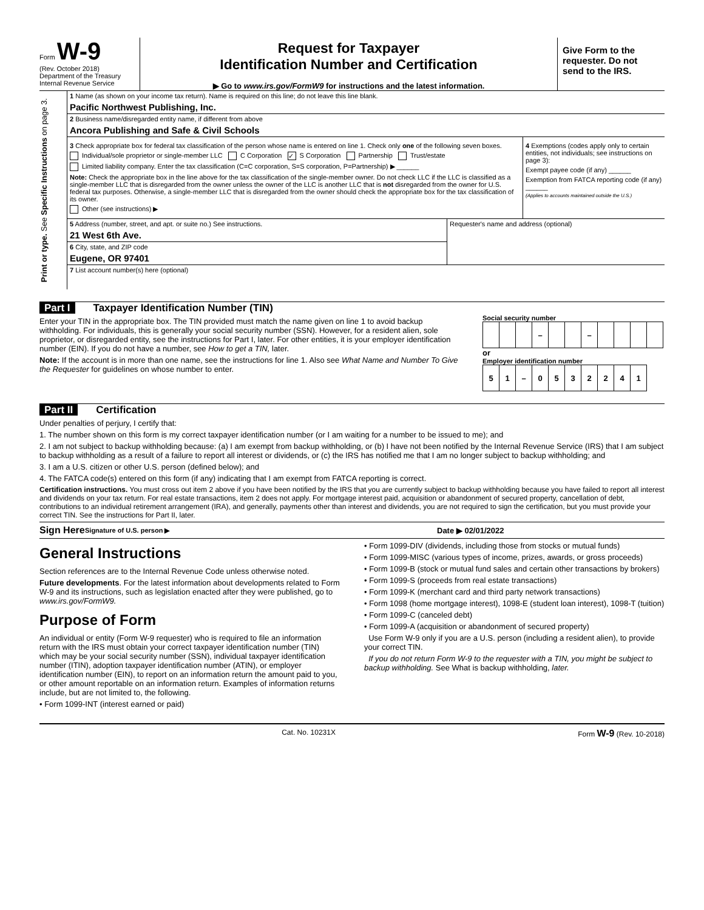Form W-9
(Rev. October 2018)
Department of the Treasury
Internal Revenue Service
Request for Taxpayer
Identification Number and Certification
▶ Go to www.irs.gov/FormW9 for instructions and the latest information.
Give Form to the requester. Do not send to the IRS.
Print or type. See Specific Instructions on page 3.
1 Name (as shown on your income tax return). Name is required on this line; do not leave this line blank.
Pacific Northwest Publishing, Inc.
2 Business name/disregarded entity name, if different from above
Ancora Publishing and Safe & Civil Schools
3 Check appropriate box for federal tax classification of the person whose name is entered on line 1. Check only one of the following seven boxes.
Individual/sole proprietor or single-member LLC C Corporation ✓ S Corporation Partnership Trust/estate
Limited liability company. Enter the tax classification (C=C corporation, S=S corporation, P=Partnership) ▶ ______
Note: Check the appropriate box in the line above for the tax classification of the single-member owner. Do not check LLC if the LLC is classified as a single-member LLC that is disregarded from the owner unless the owner of the LLC is another LLC that is not disregarded from the owner for U.S. federal tax purposes. Otherwise, a single-member LLC that is disregarded from the owner should check the appropriate box for the tax classification of its owner.
Other (see instructions) ▶
4 Exemptions (codes apply only to certain entities, not individuals; see instructions on page 3):
Exempt payee code (if any) ______
Exemption from FATCA reporting code (if any) ______
(Applies to accounts maintained outside the U.S.)
5 Address (number, street, and apt. or suite no.) See instructions.
21 West 6th Ave.
6 City, state, and ZIP code
Eugene, OR 97401
Requester's name and address (optional)
7 List account number(s) here (optional)
Part I Taxpayer Identification Number (TIN)
Enter your TIN in the appropriate box. The TIN provided must match the name given on line 1 to avoid backup withholding. For individuals, this is generally your social security number (SSN). However, for a resident alien, sole proprietor, or disregarded entity, see the instructions for Part I, later. For other entities, it is your employer identification number (EIN). If you do not have a number, see How to get a TIN, later.
Note: If the account is in more than one name, see the instructions for line 1. Also see What Name and Number To Give the Requester for guidelines on whose number to enter.
Social security number
| | | | – | | | – | | | | |
or
Employer identification number
| 5 | 1 | – | 0 | 5 | 3 | 2 | 2 | 4 | 1 |
Part II Certification
Under penalties of perjury, I certify that:
1. The number shown on this form is my correct taxpayer identification number (or I am waiting for a number to be issued to me); and
2. I am not subject to backup withholding because: (a) I am exempt from backup withholding, or (b) I have not been notified by the Internal Revenue Service (IRS) that I am subject to backup withholding as a result of a failure to report all interest or dividends, or (c) the IRS has notified me that I am no longer subject to backup withholding; and
3. I am a U.S. citizen or other U.S. person (defined below); and
4. The FATCA code(s) entered on this form (if any) indicating that I am exempt from FATCA reporting is correct.
Certification instructions. You must cross out item 2 above if you have been notified by the IRS that you are currently subject to backup withholding because you have failed to report all interest and dividends on your tax return. For real estate transactions, item 2 does not apply. For mortgage interest paid, acquisition or abandonment of secured property, cancellation of debt, contributions to an individual retirement arrangement (IRA), and generally, payments other than interest and dividends, you are not required to sign the certification, but you must provide your correct TIN. See the instructions for Part II, later.
Sign Here Signature of U.S. person ▶ Date ▶ 02/01/2022
General Instructions
Section references are to the Internal Revenue Code unless otherwise noted.
Future developments. For the latest information about developments related to Form W-9 and its instructions, such as legislation enacted after they were published, go to www.irs.gov/FormW9.
Purpose of Form
An individual or entity (Form W-9 requester) who is required to file an information return with the IRS must obtain your correct taxpayer identification number (TIN) which may be your social security number (SSN), individual taxpayer identification number (ITIN), adoption taxpayer identification number (ATIN), or employer identification number (EIN), to report on an information return the amount paid to you, or other amount reportable on an information return. Examples of information returns include, but are not limited to, the following.
• Form 1099-INT (interest earned or paid)
• Form 1099-DIV (dividends, including those from stocks or mutual funds)
• Form 1099-MISC (various types of income, prizes, awards, or gross proceeds)
• Form 1099-B (stock or mutual fund sales and certain other transactions by brokers)
• Form 1099-S (proceeds from real estate transactions)
• Form 1099-K (merchant card and third party network transactions)
• Form 1098 (home mortgage interest), 1098-E (student loan interest), 1098-T (tuition)
• Form 1099-C (canceled debt)
• Form 1099-A (acquisition or abandonment of secured property)
Use Form W-9 only if you are a U.S. person (including a resident alien), to provide your correct TIN.
If you do not return Form W-9 to the requester with a TIN, you might be subject to backup withholding. See What is backup withholding, later.
Cat. No. 10231X Form W-9 (Rev. 10-2018)